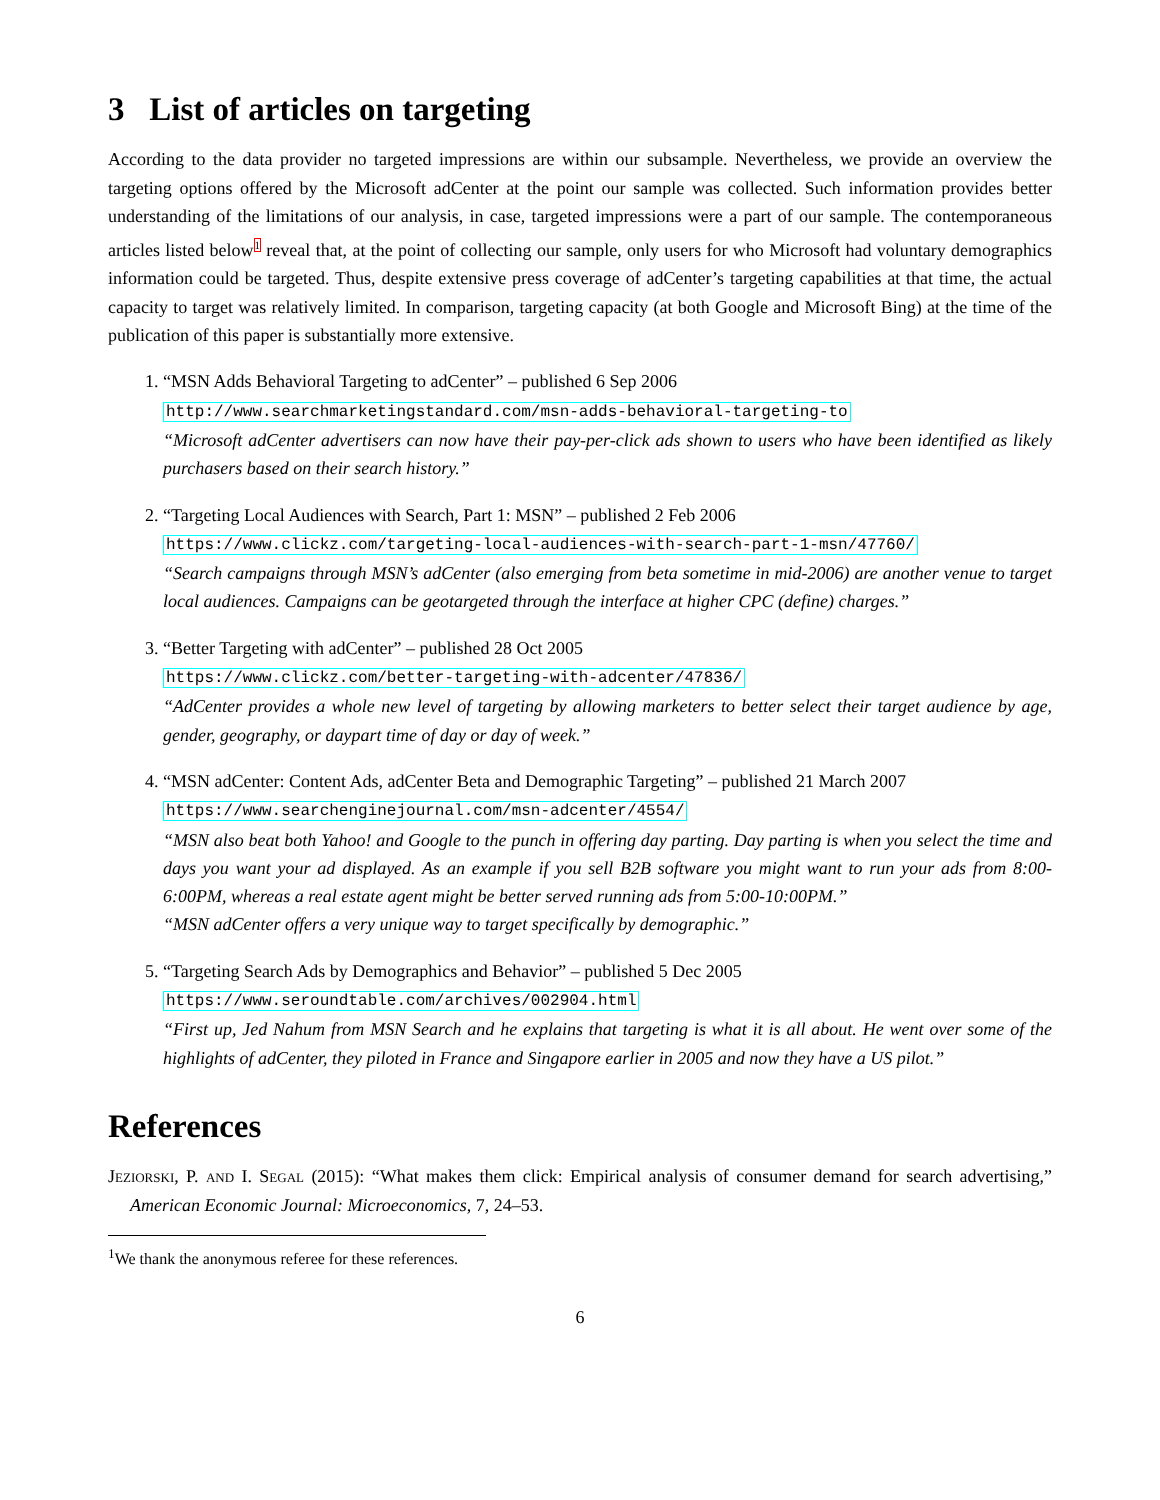3 List of articles on targeting
According to the data provider no targeted impressions are within our subsample. Nevertheless, we provide an overview the targeting options offered by the Microsoft adCenter at the point our sample was collected. Such information provides better understanding of the limitations of our analysis, in case, targeted impressions were a part of our sample. The contemporaneous articles listed below<sup>1</sup> reveal that, at the point of collecting our sample, only users for who Microsoft had voluntary demographics information could be targeted. Thus, despite extensive press coverage of adCenter’s targeting capabilities at that time, the actual capacity to target was relatively limited. In comparison, targeting capacity (at both Google and Microsoft Bing) at the time of the publication of this paper is substantially more extensive.
1. “MSN Adds Behavioral Targeting to adCenter” – published 6 Sep 2006
http://www.searchmarketingstandard.com/msn-adds-behavioral-targeting-to
“Microsoft adCenter advertisers can now have their pay-per-click ads shown to users who have been identified as likely purchasers based on their search history.”
2. “Targeting Local Audiences with Search, Part 1: MSN” – published 2 Feb 2006
https://www.clickz.com/targeting-local-audiences-with-search-part-1-msn/47760/
“Search campaigns through MSN’s adCenter (also emerging from beta sometime in mid-2006) are another venue to target local audiences. Campaigns can be geotargeted through the interface at higher CPC (define) charges.”
3. “Better Targeting with adCenter” – published 28 Oct 2005
https://www.clickz.com/better-targeting-with-adcenter/47836/
“AdCenter provides a whole new level of targeting by allowing marketers to better select their target audience by age, gender, geography, or daypart time of day or day of week.”
4. “MSN adCenter: Content Ads, adCenter Beta and Demographic Targeting” – published 21 March 2007
https://www.searchenginejournal.com/msn-adcenter/4554/
“MSN also beat both Yahoo! and Google to the punch in offering day parting. Day parting is when you select the time and days you want your ad displayed. As an example if you sell B2B software you might want to run your ads from 8:00-6:00PM, whereas a real estate agent might be better served running ads from 5:00-10:00PM.”
“MSN adCenter offers a very unique way to target specifically by demographic.”
5. “Targeting Search Ads by Demographics and Behavior” – published 5 Dec 2005
https://www.seroundtable.com/archives/002904.html
“First up, Jed Nahum from MSN Search and he explains that targeting is what it is all about. He went over some of the highlights of adCenter, they piloted in France and Singapore earlier in 2005 and now they have a US pilot.”
References
Jeziorski, P. and I. Segal (2015): “What makes them click: Empirical analysis of consumer demand for search advertising,” American Economic Journal: Microeconomics, 7, 24–53.
<sup>1</sup> We thank the anonymous referee for these references.
6